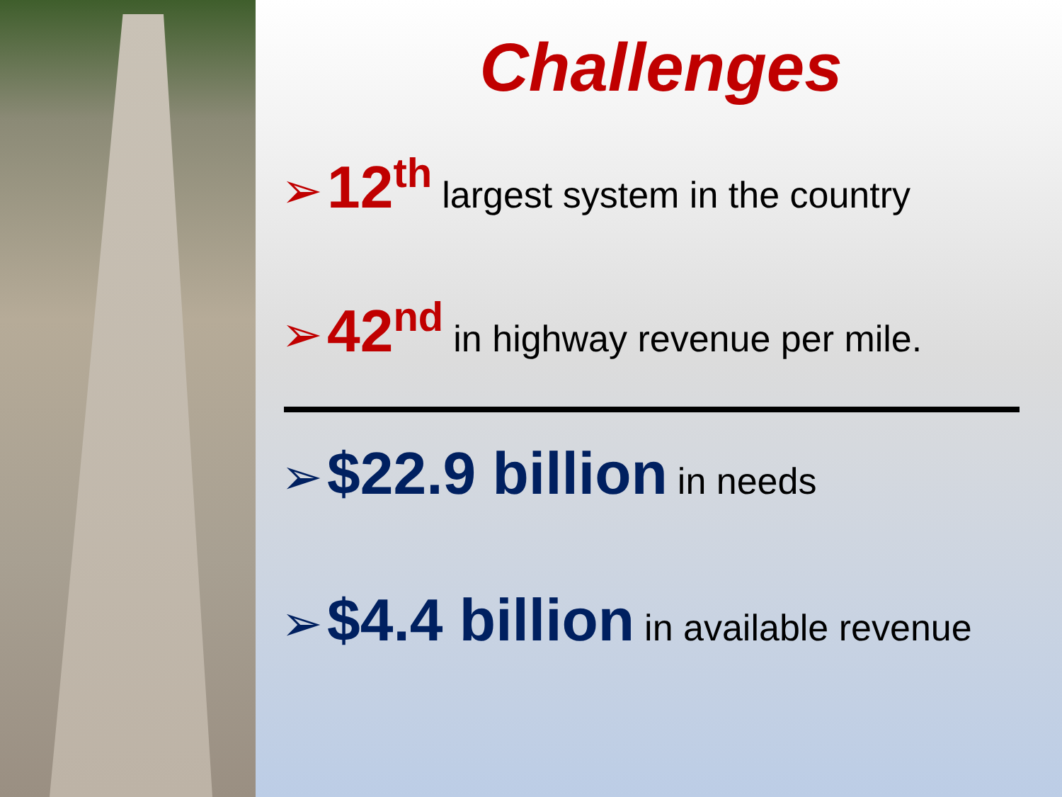Challenges
➢ 12<sup>th</sup> largest system in the country
➢ 42<sup>nd</sup> in highway revenue per mile.
➢ $22.9 billion in needs
➢ $4.4 billion in available revenue